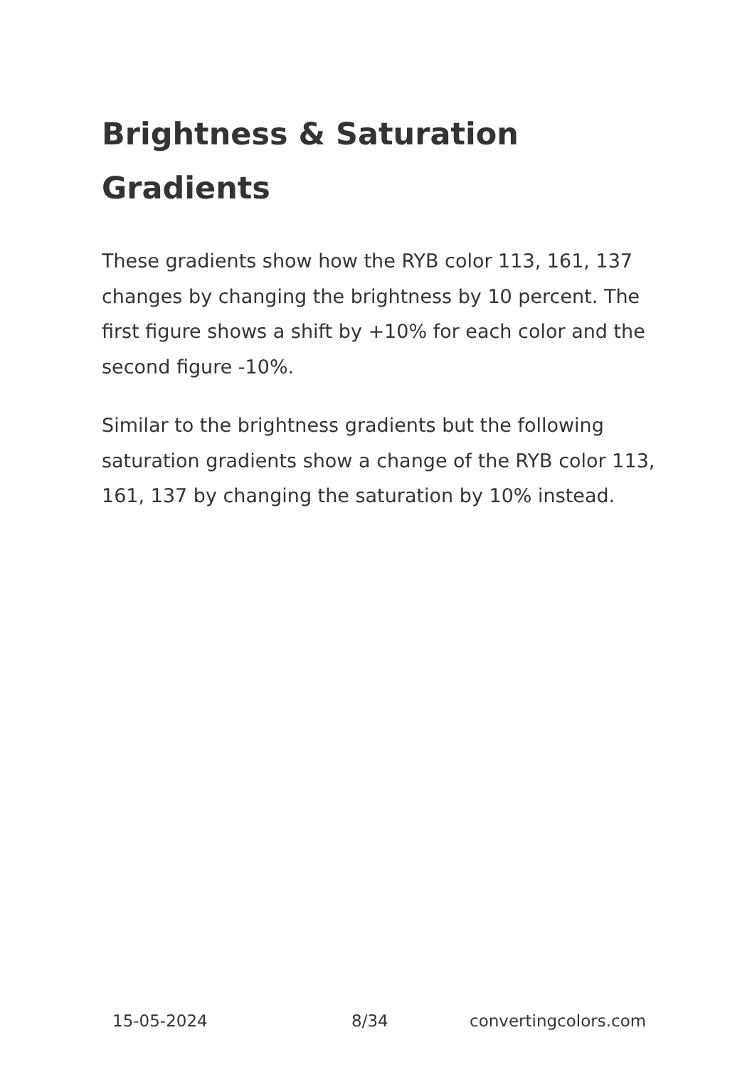Brightness & Saturation Gradients
These gradients show how the RYB color 113, 161, 137 changes by changing the brightness by 10 percent. The first figure shows a shift by +10% for each color and the second figure -10%.
Similar to the brightness gradients but the following saturation gradients show a change of the RYB color 113, 161, 137 by changing the saturation by 10% instead.
15-05-2024 8/34 convertingcolors.com